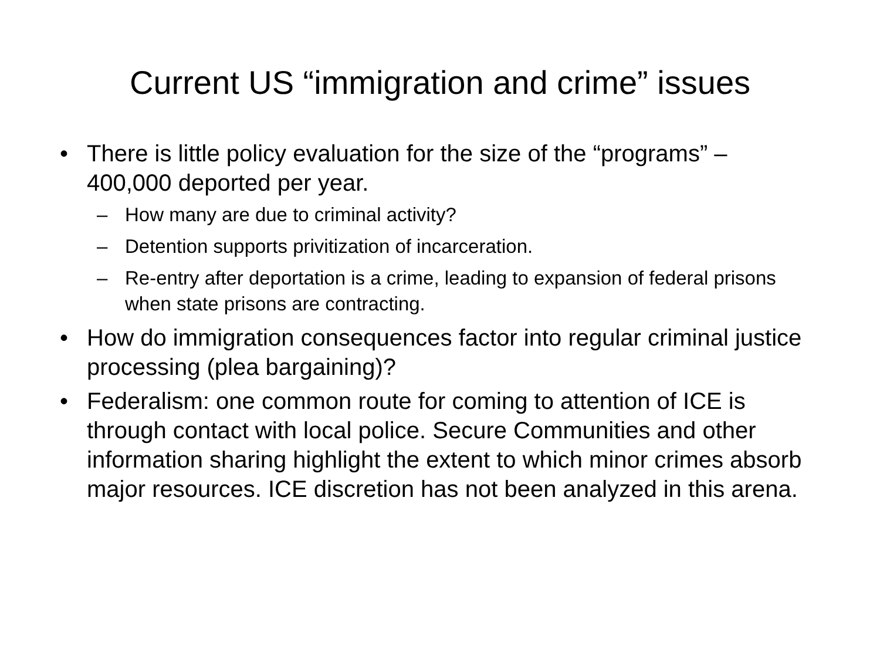Current US “immigration and crime” issues
• There is little policy evaluation for the size of the “programs” – 400,000 deported per year.
– How many are due to criminal activity?
– Detention supports privitization of incarceration.
– Re-entry after deportation is a crime, leading to expansion of federal prisons when state prisons are contracting.
• How do immigration consequences factor into regular criminal justice processing (plea bargaining)?
• Federalism: one common route for coming to attention of ICE is through contact with local police. Secure Communities and other information sharing highlight the extent to which minor crimes absorb major resources. ICE discretion has not been analyzed in this arena.